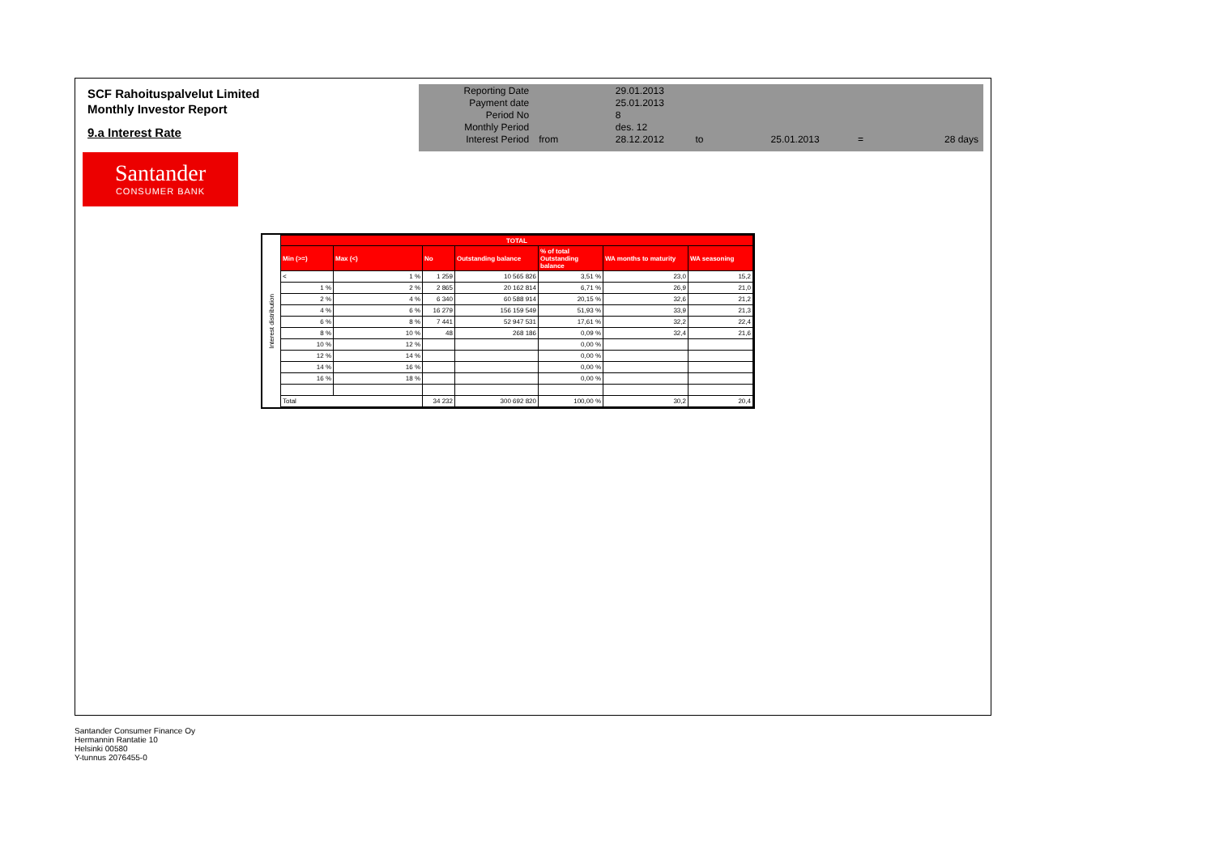SCF Rahoituspalvelut Limited
Monthly Investor Report
9.a Interest Rate
Santander
CONSUMER BANK
| Reporting Date | | 29.01.2013 | | | | |
| Payment date | | 25.01.2013 | | | | |
| Period No | | 8 | | | | |
| Monthly Period | | des. 12 | | | | |
| Interest Period | from | 28.12.2012 | to | 25.01.2013 | = | 28 days |
Interest distribution
| TOTAL | | | | | | |
| --- | --- | --- | --- | --- | --- | --- |
| Min (>=) | Max (<) | No | Outstanding balance | % of total Outstanding balance | WA months to maturity | WA seasoning |
| < | 1 % | 1 259 | 10 565 826 | 3,51 % | 23,0 | 15,2 |
| 1 % | 2 % | 2 865 | 20 162 814 | 6,71 % | 26,9 | 21,0 |
| 2 % | 4 % | 6 340 | 60 588 914 | 20,15 % | 32,6 | 21,2 |
| 4 % | 6 % | 16 279 | 156 159 549 | 51,93 % | 33,9 | 21,3 |
| 6 % | 8 % | 7 441 | 52 947 531 | 17,61 % | 32,2 | 22,4 |
| 8 % | 10 % | 48 | 268 186 | 0,09 % | 32,4 | 21,6 |
| 10 % | 12 % | | | 0,00 % | | |
| 12 % | 14 % | | | 0,00 % | | |
| 14 % | 16 % | | | 0,00 % | | |
| 16 % | 18 % | | | 0,00 % | | |
| Total | | 34 232 | 300 692 820 | 100,00 % | 30,2 | 20,4 |
Santander Consumer Finance Oy
Hermannin Rantatie 10
Helsinki 00580
Y-tunnus 2076455-0